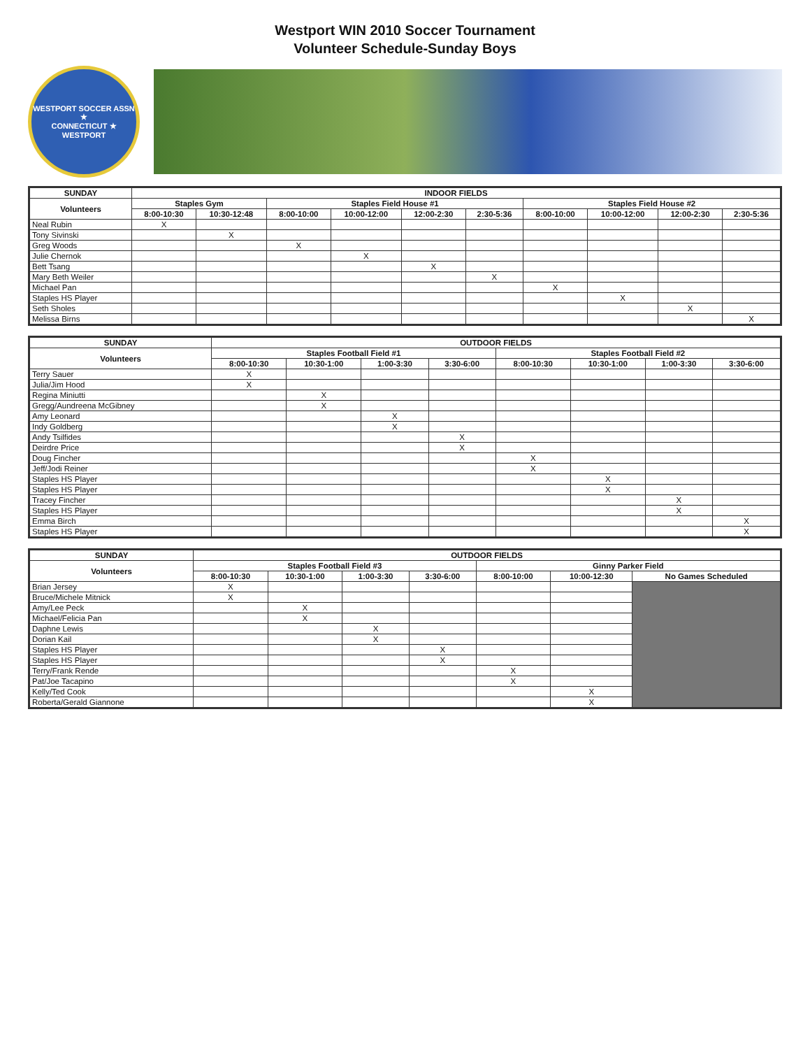Westport WIN 2010 Soccer Tournament
Volunteer Schedule-Sunday Boys
WESTPORT SOCCER ASSN ★
CONNECTICUT ★ WESTPORT
| SUNDAY | INDOOR FIELDS | | | | | | | | | |
| --- | --- | --- | --- | --- | --- | --- | --- | --- | --- | --- |
| Volunteers | Staples Gym | | Staples Field House #1 | | | | Staples Field House #2 | | | |
| | 8:00-10:30 | 10:30-12:48 | 8:00-10:00 | 10:00-12:00 | 12:00-2:30 | 2:30-5:36 | 8:00-10:00 | 10:00-12:00 | 12:00-2:30 | 2:30-5:36 |
| Neal Rubin | X | | | | | | | | | |
| Tony Sivinski | | X | | | | | | | | |
| Greg Woods | | | X | | | | | | | |
| Julie Chernok | | | | X | | | | | | |
| Bett Tsang | | | | | X | | | | | |
| Mary Beth Weiler | | | | | | X | | | | |
| Michael Pan | | | | | | | X | | | |
| Staples HS Player | | | | | | | | X | | |
| Seth Sholes | | | | | | | | | X | |
| Melissa Birns | | | | | | | | | | X |
| SUNDAY | OUTDOOR FIELDS | | | | | | | |
| --- | --- | --- | --- | --- | --- | --- | --- | --- |
| Volunteers | Staples Football Field #1 | | | | Staples Football Field #2 | | | |
| | 8:00-10:30 | 10:30-1:00 | 1:00-3:30 | 3:30-6:00 | 8:00-10:30 | 10:30-1:00 | 1:00-3:30 | 3:30-6:00 |
| Terry Sauer | X | | | | | | | |
| Julia/Jim Hood | X | | | | | | | |
| Regina Miniutti | | X | | | | | | |
| Gregg/Aundreena McGibney | | X | | | | | | |
| Amy Leonard | | | X | | | | | |
| Indy Goldberg | | | X | | | | | |
| Andy Tsilfides | | | | X | | | | |
| Deirdre Price | | | | X | | | | |
| Doug Fincher | | | | | X | | | |
| Jeff/Jodi Reiner | | | | | X | | | |
| Staples HS Player | | | | | | X | | |
| Staples HS Player | | | | | | X | | |
| Tracey Fincher | | | | | | | X | |
| Staples HS Player | | | | | | | X | |
| Emma Birch | | | | | | | | X |
| Staples HS Player | | | | | | | | X |
| SUNDAY | OUTDOOR FIELDS | | | | | | |
| --- | --- | --- | --- | --- | --- | --- | --- |
| Volunteers | Staples Football Field #3 | | | | Ginny Parker Field | | |
| | 8:00-10:30 | 10:30-1:00 | 1:00-3:30 | 3:30-6:00 | 8:00-10:00 | 10:00-12:30 | No Games Scheduled |
| Brian Jersey | X | | | | | | |
| Bruce/Michele Mitnick | X | | | | | | |
| Amy/Lee Peck | | X | | | | | |
| Michael/Felicia Pan | | X | | | | | |
| Daphne Lewis | | | X | | | | |
| Dorian Kail | | | X | | | | |
| Staples HS Player | | | | X | | | |
| Staples HS Player | | | | X | | | |
| Terry/Frank Rende | | | | | X | | |
| Pat/Joe Tacapino | | | | | X | | |
| Kelly/Ted Cook | | | | | | X | |
| Roberta/Gerald Giannone | | | | | | X | |